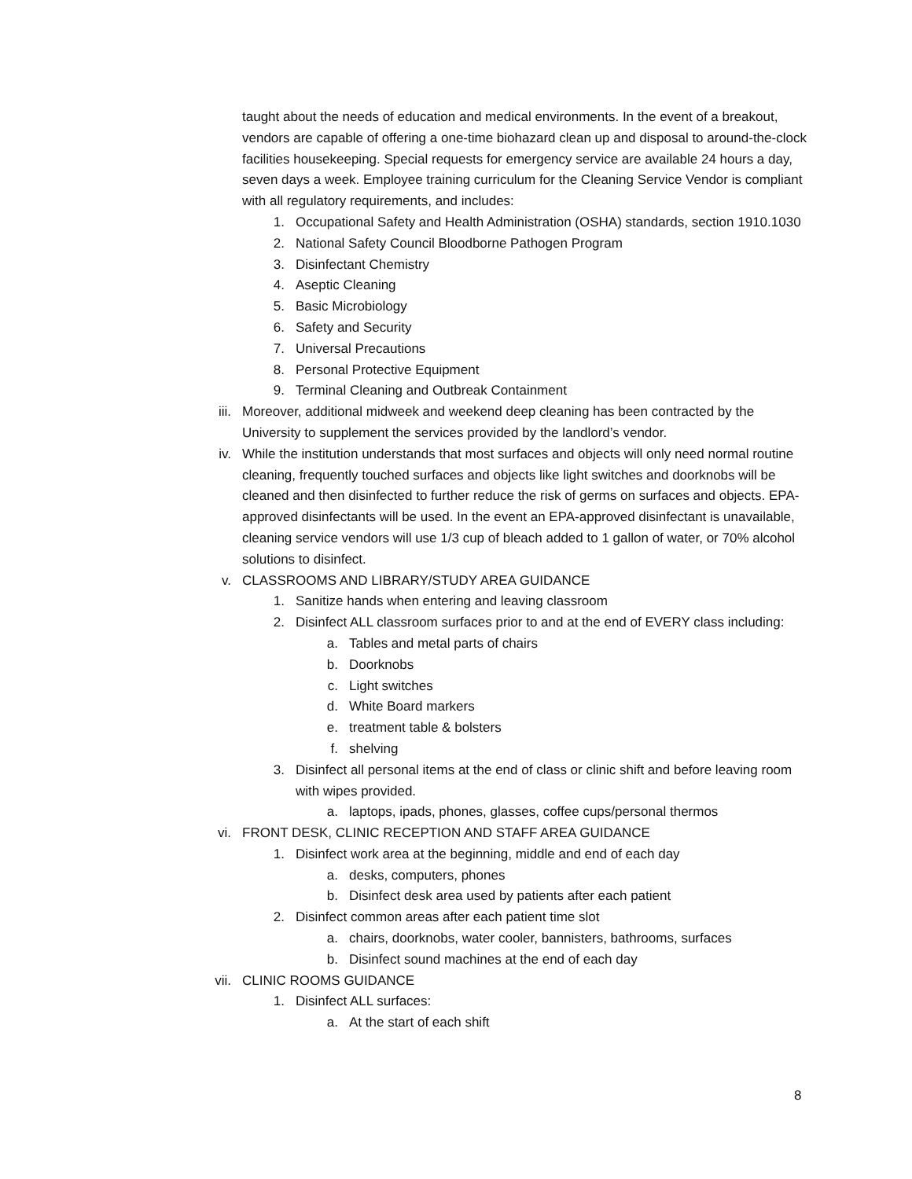taught about the needs of education and medical environments. In the event of a breakout, vendors are capable of offering a one-time biohazard clean up and disposal to around-the-clock facilities housekeeping. Special requests for emergency service are available 24 hours a day, seven days a week. Employee training curriculum for the Cleaning Service Vendor is compliant with all regulatory requirements, and includes:
1. Occupational Safety and Health Administration (OSHA) standards, section 1910.1030
2. National Safety Council Bloodborne Pathogen Program
3. Disinfectant Chemistry
4. Aseptic Cleaning
5. Basic Microbiology
6. Safety and Security
7. Universal Precautions
8. Personal Protective Equipment
9. Terminal Cleaning and Outbreak Containment
iii. Moreover, additional midweek and weekend deep cleaning has been contracted by the University to supplement the services provided by the landlord’s vendor.
iv. While the institution understands that most surfaces and objects will only need normal routine cleaning, frequently touched surfaces and objects like light switches and doorknobs will be cleaned and then disinfected to further reduce the risk of germs on surfaces and objects. EPA-approved disinfectants will be used. In the event an EPA-approved disinfectant is unavailable, cleaning service vendors will use 1/3 cup of bleach added to 1 gallon of water, or 70% alcohol solutions to disinfect.
v. CLASSROOMS AND LIBRARY/STUDY AREA GUIDANCE
1. Sanitize hands when entering and leaving classroom
2. Disinfect ALL classroom surfaces prior to and at the end of EVERY class including:
a. Tables and metal parts of chairs
b. Doorknobs
c. Light switches
d. White Board markers
e. treatment table & bolsters
f. shelving
3. Disinfect all personal items at the end of class or clinic shift and before leaving room with wipes provided.
a. laptops, ipads, phones, glasses, coffee cups/personal thermos
vi. FRONT DESK, CLINIC RECEPTION AND STAFF AREA GUIDANCE
1. Disinfect work area at the beginning, middle and end of each day
a. desks, computers, phones
b. Disinfect desk area used by patients after each patient
2. Disinfect common areas after each patient time slot
a. chairs, doorknobs, water cooler, bannisters, bathrooms, surfaces
b. Disinfect sound machines at the end of each day
vii. CLINIC ROOMS GUIDANCE
1. Disinfect ALL surfaces:
a. At the start of each shift
8